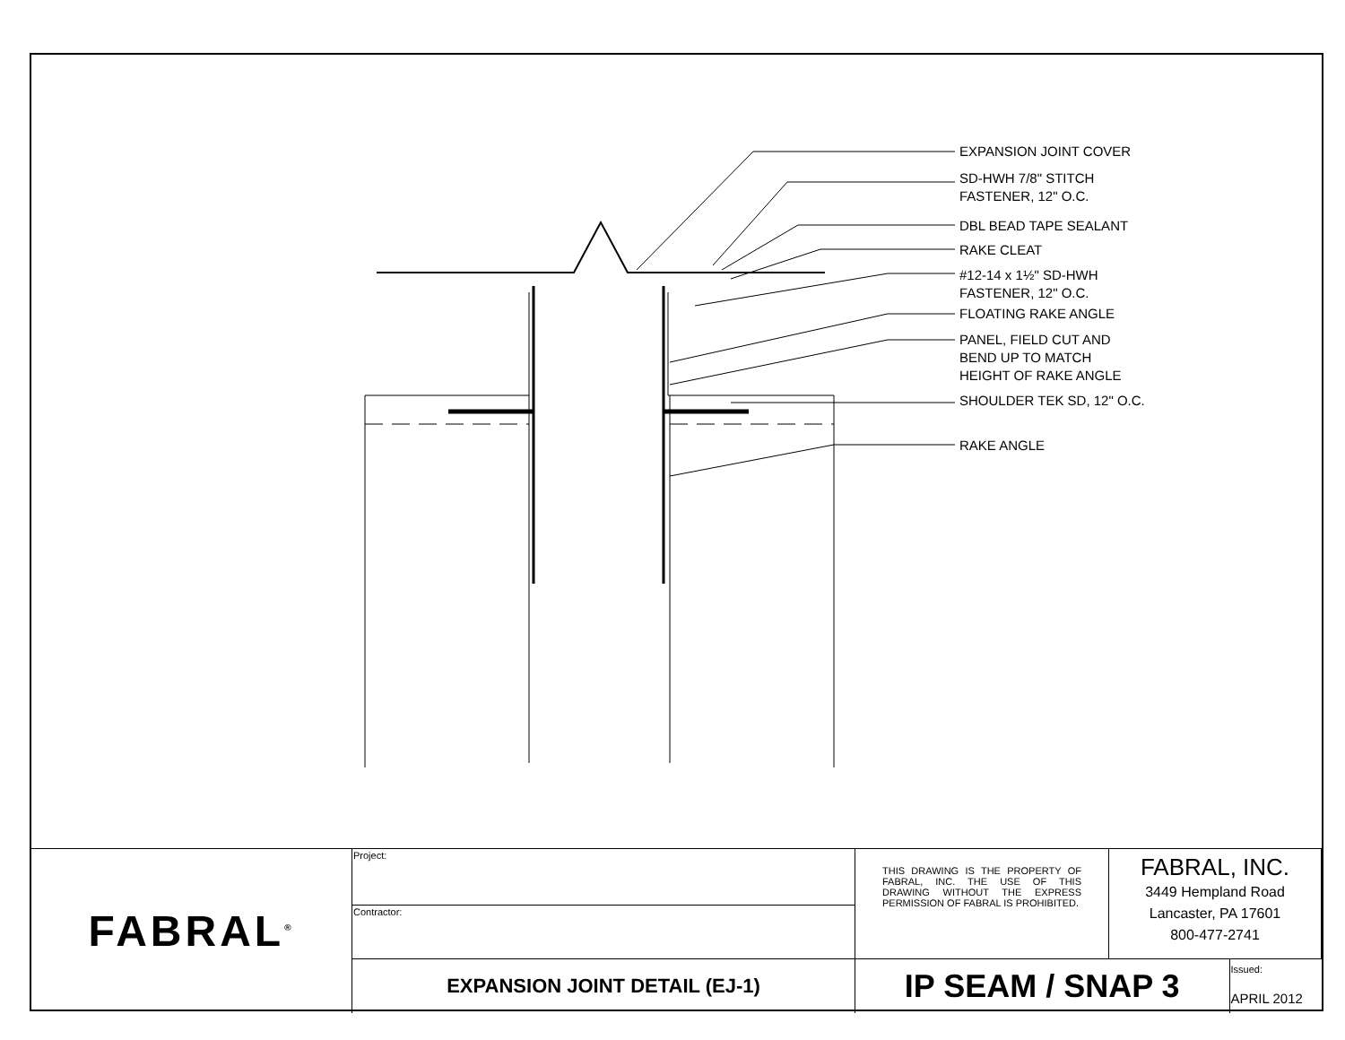EXPANSION JOINT COVER
SD-HWH 7/8" STITCH
FASTENER, 12" O.C.
DBL BEAD TAPE SEALANT
RAKE CLEAT
#12-14 x 1½" SD-HWH
FASTENER, 12" O.C.
FLOATING RAKE ANGLE
PANEL, FIELD CUT AND
BEND UP TO MATCH
HEIGHT OF RAKE ANGLE
SHOULDER TEK SD, 12" O.C.
RAKE ANGLE
| FABRAL<sup>®</sup> | Project: | THIS DRAWING IS THE PROPERTY OF FABRAL, INC. THE USE OF THIS DRAWING WITHOUT THE EXPRESS PERMISSION OF FABRAL IS PROHIBITED. | FABRAL, INC. 3449 Hempland Road Lancaster, PA 17601 800-477-2741 | |
| | Contractor: | | | |
| | EXPANSION JOINT DETAIL (EJ-1) | IP SEAM / SNAP 3 | | Issued: APRIL 2012 |